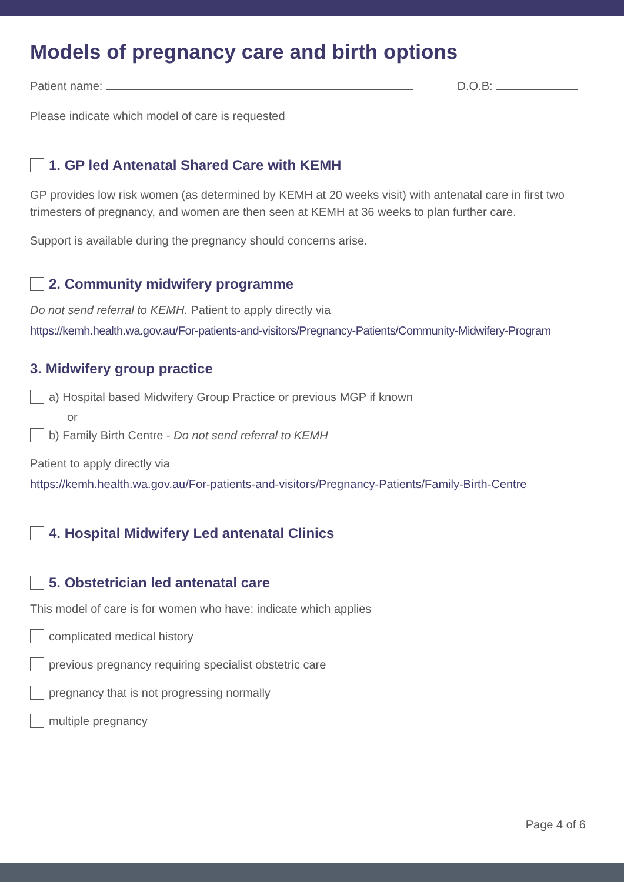Models of pregnancy care and birth options
Patient name: D.O.B:
Please indicate which model of care is requested
1. GP led Antenatal Shared Care with KEMH
GP provides low risk women (as determined by KEMH at 20 weeks visit) with antenatal care in first two trimesters of pregnancy, and women are then seen at KEMH at 36 weeks to plan further care.
Support is available during the pregnancy should concerns arise.
2. Community midwifery programme
Do not send referral to KEMH. Patient to apply directly via
https://kemh.health.wa.gov.au/For-patients-and-visitors/Pregnancy-Patients/Community-Midwifery-Program
3. Midwifery group practice
a) Hospital based Midwifery Group Practice or previous MGP if known
or
b) Family Birth Centre - Do not send referral to KEMH
Patient to apply directly via
https://kemh.health.wa.gov.au/For-patients-and-visitors/Pregnancy-Patients/Family-Birth-Centre
4. Hospital Midwifery Led antenatal Clinics
5. Obstetrician led antenatal care
This model of care is for women who have: indicate which applies
complicated medical history
previous pregnancy requiring specialist obstetric care
pregnancy that is not progressing normally
multiple pregnancy
Page 4 of 6